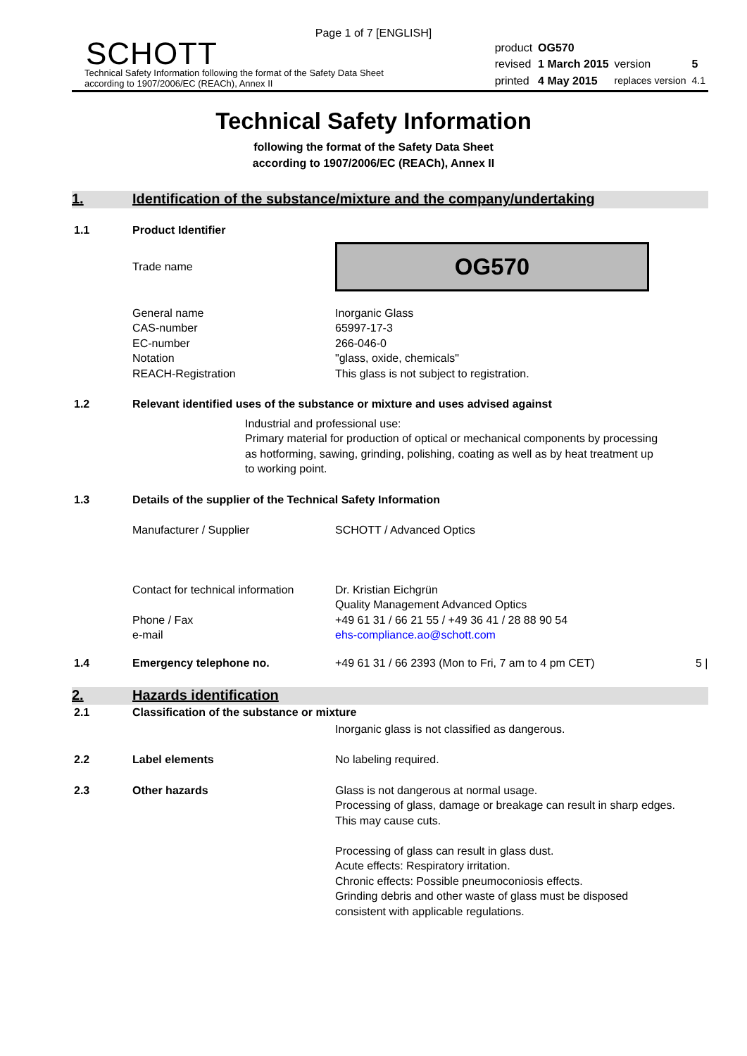Page 1 of 7 [ENGLISH]
SCHOTT
Technical Safety Information following the format of the Safety Data Sheet
according to 1907/2006/EC (REACh), Annex II
| product | OG570 | | |
| revised | 1 March 2015 | version | 5 |
| printed | 4 May 2015 | replaces version | 4.1 |
Technical Safety Information
following the format of the Safety Data Sheet
according to 1907/2006/EC (REACh), Annex II
1. Identification of the substance/mixture and the company/undertaking
1.1 Product Identifier
Trade name
OG570
General name
CAS-number
EC-number
Notation
REACH-Registration
Inorganic Glass
65997-17-3
266-046-0
"glass, oxide, chemicals"
This glass is not subject to registration.
1.2 Relevant identified uses of the substance or mixture and uses advised against
Industrial and professional use:
Primary material for production of optical or mechanical components by processing as hotforming, sawing, grinding, polishing, coating as well as by heat treatment up to working point.
1.3 Details of the supplier of the Technical Safety Information
Manufacturer / Supplier SCHOTT / Advanced Optics
Contact for technical information
Phone / Fax
e-mail
Dr. Kristian Eichgrün
Quality Management Advanced Optics
+49 61 31 / 66 21 55 / +49 36 41 / 28 88 90 54
ehs-compliance.ao@schott.com
1.4 Emergency telephone no. +49 61 31 / 66 2393 (Mon to Fri, 7 am to 4 pm CET) 5 |
2. Hazards identification
2.1 Classification of the substance or mixture
Inorganic glass is not classified as dangerous.
2.2 Label elements No labeling required.
2.3 Other hazards Glass is not dangerous at normal usage.
Processing of glass, damage or breakage can result in sharp edges. This may cause cuts.
Processing of glass can result in glass dust.
Acute effects: Respiratory irritation.
Chronic effects: Possible pneumoconiosis effects.
Grinding debris and other waste of glass must be disposed consistent with applicable regulations.